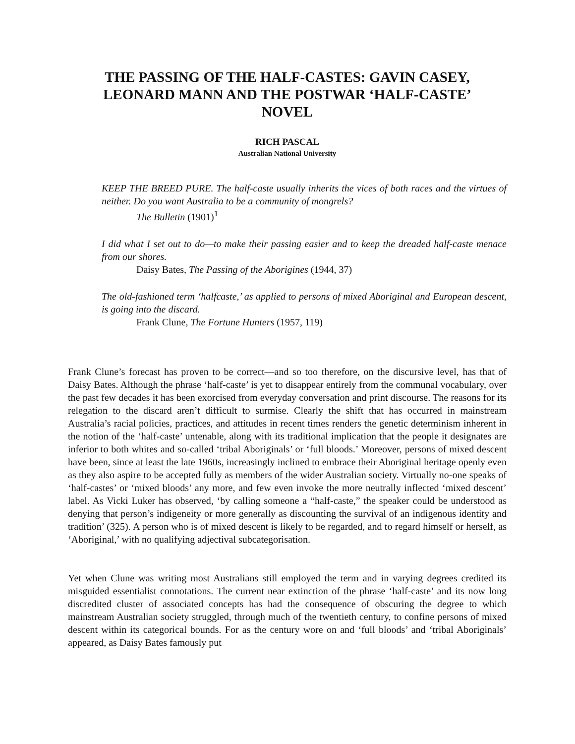THE PASSING OF THE HALF-CASTES: GAVIN CASEY, LEONARD MANN AND THE POSTWAR ‘HALF-CASTE’ NOVEL
RICH PASCAL
Australian National University
KEEP THE BREED PURE. The half-caste usually inherits the vices of both races and the virtues of neither. Do you want Australia to be a community of mongrels?
The Bulletin (1901)<sup>1</sup>
I did what I set out to do—to make their passing easier and to keep the dreaded half-caste menace from our shores.
Daisy Bates, The Passing of the Aborigines (1944, 37)
The old-fashioned term ‘halfcaste,’ as applied to persons of mixed Aboriginal and European descent, is going into the discard.
Frank Clune, The Fortune Hunters (1957, 119)
Frank Clune’s forecast has proven to be correct—and so too therefore, on the discursive level, has that of Daisy Bates. Although the phrase ‘half-caste’ is yet to disappear entirely from the communal vocabulary, over the past few decades it has been exorcised from everyday conversation and print discourse. The reasons for its relegation to the discard aren’t difficult to surmise. Clearly the shift that has occurred in mainstream Australia’s racial policies, practices, and attitudes in recent times renders the genetic determinism inherent in the notion of the ‘half-caste’ untenable, along with its traditional implication that the people it designates are inferior to both whites and so-called ‘tribal Aboriginals’ or ‘full bloods.’ Moreover, persons of mixed descent have been, since at least the late 1960s, increasingly inclined to embrace their Aboriginal heritage openly even as they also aspire to be accepted fully as members of the wider Australian society. Virtually no-one speaks of ‘half-castes’ or ‘mixed bloods’ any more, and few even invoke the more neutrally inflected ‘mixed descent’ label. As Vicki Luker has observed, ‘by calling someone a “half-caste,” the speaker could be understood as denying that person’s indigeneity or more generally as discounting the survival of an indigenous identity and tradition’ (325). A person who is of mixed descent is likely to be regarded, and to regard himself or herself, as ‘Aboriginal,’ with no qualifying adjectival subcategorisation.
Yet when Clune was writing most Australians still employed the term and in varying degrees credited its misguided essentialist connotations. The current near extinction of the phrase ‘half-caste’ and its now long discredited cluster of associated concepts has had the consequence of obscuring the degree to which mainstream Australian society struggled, through much of the twentieth century, to confine persons of mixed descent within its categorical bounds. For as the century wore on and ‘full bloods’ and ‘tribal Aboriginals’ appeared, as Daisy Bates famously put